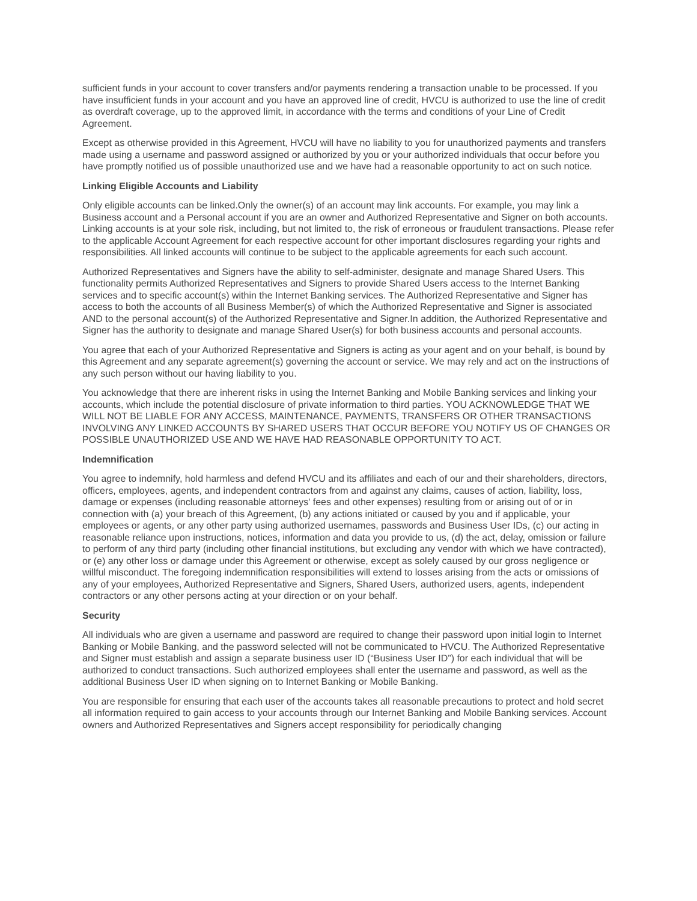sufficient funds in your account to cover transfers and/or payments rendering a transaction unable to be processed. If you have insufficient funds in your account and you have an approved line of credit, HVCU is authorized to use the line of credit as overdraft coverage, up to the approved limit, in accordance with the terms and conditions of your Line of Credit Agreement.
Except as otherwise provided in this Agreement, HVCU will have no liability to you for unauthorized payments and transfers made using a username and password assigned or authorized by you or your authorized individuals that occur before you have promptly notified us of possible unauthorized use and we have had a reasonable opportunity to act on such notice.
Linking Eligible Accounts and Liability
Only eligible accounts can be linked.Only the owner(s) of an account may link accounts. For example, you may link a Business account and a Personal account if you are an owner and Authorized Representative and Signer on both accounts. Linking accounts is at your sole risk, including, but not limited to, the risk of erroneous or fraudulent transactions. Please refer to the applicable Account Agreement for each respective account for other important disclosures regarding your rights and responsibilities. All linked accounts will continue to be subject to the applicable agreements for each such account.
Authorized Representatives and Signers have the ability to self-administer, designate and manage Shared Users. This functionality permits Authorized Representatives and Signers to provide Shared Users access to the Internet Banking services and to specific account(s) within the Internet Banking services. The Authorized Representative and Signer has access to both the accounts of all Business Member(s) of which the Authorized Representative and Signer is associated AND to the personal account(s) of the Authorized Representative and Signer.In addition, the Authorized Representative and Signer has the authority to designate and manage Shared User(s) for both business accounts and personal accounts.
You agree that each of your Authorized Representative and Signers is acting as your agent and on your behalf, is bound by this Agreement and any separate agreement(s) governing the account or service. We may rely and act on the instructions of any such person without our having liability to you.
You acknowledge that there are inherent risks in using the Internet Banking and Mobile Banking services and linking your accounts, which include the potential disclosure of private information to third parties. YOU ACKNOWLEDGE THAT WE WILL NOT BE LIABLE FOR ANY ACCESS, MAINTENANCE, PAYMENTS, TRANSFERS OR OTHER TRANSACTIONS INVOLVING ANY LINKED ACCOUNTS BY SHARED USERS THAT OCCUR BEFORE YOU NOTIFY US OF CHANGES OR POSSIBLE UNAUTHORIZED USE AND WE HAVE HAD REASONABLE OPPORTUNITY TO ACT.
Indemnification
You agree to indemnify, hold harmless and defend HVCU and its affiliates and each of our and their shareholders, directors, officers, employees, agents, and independent contractors from and against any claims, causes of action, liability, loss, damage or expenses (including reasonable attorneys' fees and other expenses) resulting from or arising out of or in connection with (a) your breach of this Agreement, (b) any actions initiated or caused by you and if applicable, your employees or agents, or any other party using authorized usernames, passwords and Business User IDs, (c) our acting in reasonable reliance upon instructions, notices, information and data you provide to us, (d) the act, delay, omission or failure to perform of any third party (including other financial institutions, but excluding any vendor with which we have contracted), or (e) any other loss or damage under this Agreement or otherwise, except as solely caused by our gross negligence or willful misconduct. The foregoing indemnification responsibilities will extend to losses arising from the acts or omissions of any of your employees, Authorized Representative and Signers, Shared Users, authorized users, agents, independent contractors or any other persons acting at your direction or on your behalf.
Security
All individuals who are given a username and password are required to change their password upon initial login to Internet Banking or Mobile Banking, and the password selected will not be communicated to HVCU. The Authorized Representative and Signer must establish and assign a separate business user ID (“Business User ID”) for each individual that will be authorized to conduct transactions. Such authorized employees shall enter the username and password, as well as the additional Business User ID when signing on to Internet Banking or Mobile Banking.
You are responsible for ensuring that each user of the accounts takes all reasonable precautions to protect and hold secret all information required to gain access to your accounts through our Internet Banking and Mobile Banking services. Account owners and Authorized Representatives and Signers accept responsibility for periodically changing